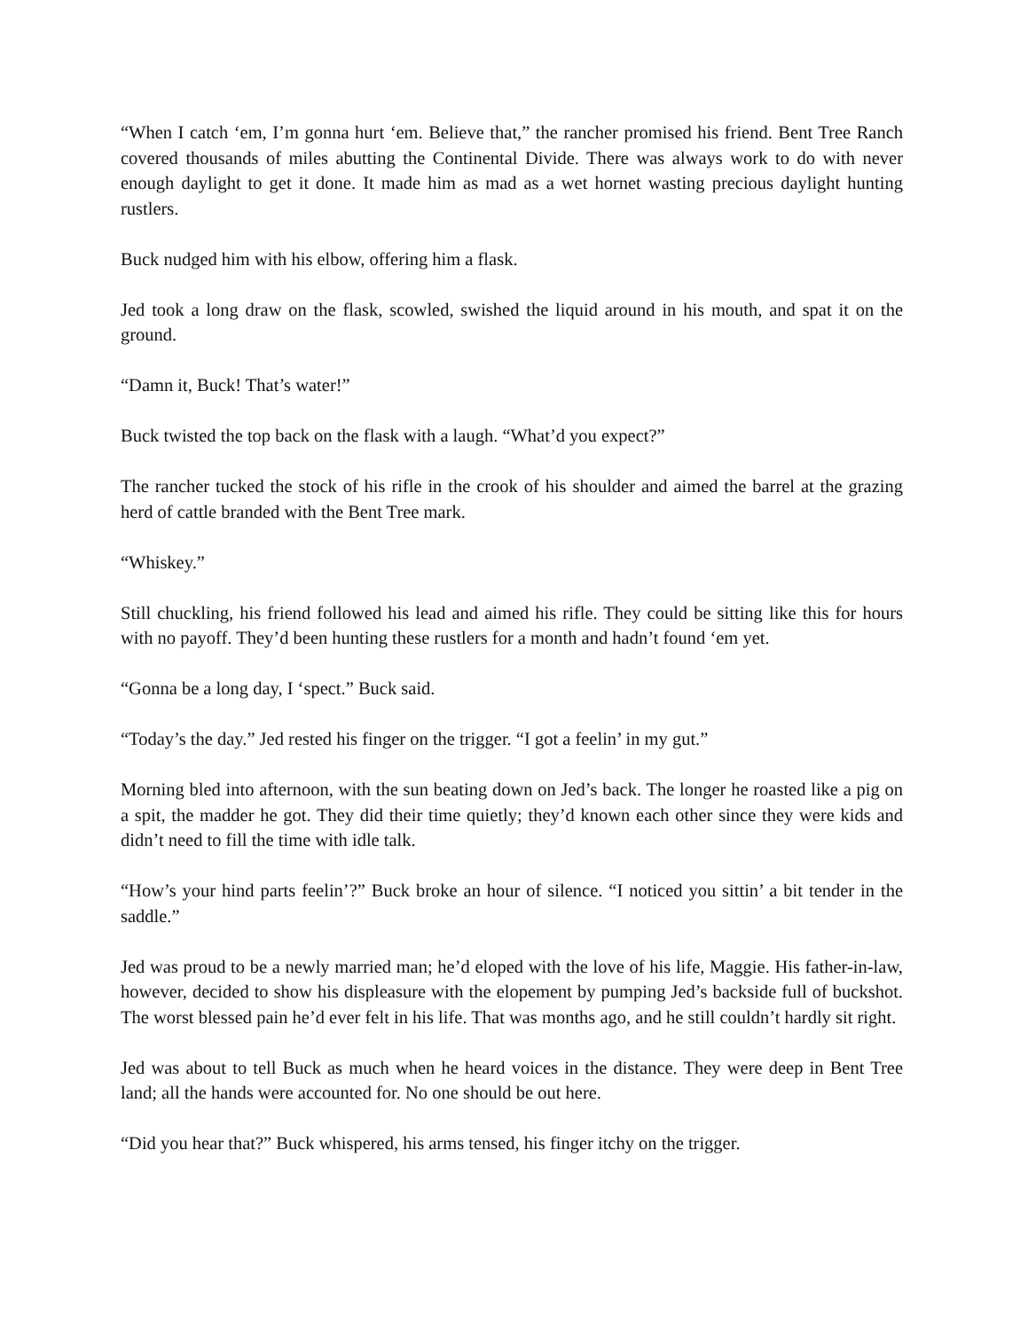“When I catch ‘em, I’m gonna hurt ‘em. Believe that,” the rancher promised his friend. Bent Tree Ranch covered thousands of miles abutting the Continental Divide. There was always work to do with never enough daylight to get it done. It made him as mad as a wet hornet wasting precious daylight hunting rustlers.
Buck nudged him with his elbow, offering him a flask.
Jed took a long draw on the flask, scowled, swished the liquid around in his mouth, and spat it on the ground.
“Damn it, Buck! That’s water!”
Buck twisted the top back on the flask with a laugh. “What’d you expect?”
The rancher tucked the stock of his rifle in the crook of his shoulder and aimed the barrel at the grazing herd of cattle branded with the Bent Tree mark.
“Whiskey.”
Still chuckling, his friend followed his lead and aimed his rifle. They could be sitting like this for hours with no payoff. They’d been hunting these rustlers for a month and hadn’t found ‘em yet.
“Gonna be a long day, I ‘spect.” Buck said.
“Today’s the day.” Jed rested his finger on the trigger. “I got a feelin’ in my gut.”
Morning bled into afternoon, with the sun beating down on Jed’s back. The longer he roasted like a pig on a spit, the madder he got. They did their time quietly; they’d known each other since they were kids and didn’t need to fill the time with idle talk.
“How’s your hind parts feelin’?” Buck broke an hour of silence. “I noticed you sittin’ a bit tender in the saddle.”
Jed was proud to be a newly married man; he’d eloped with the love of his life, Maggie. His father-in-law, however, decided to show his displeasure with the elopement by pumping Jed’s backside full of buckshot. The worst blessed pain he’d ever felt in his life. That was months ago, and he still couldn’t hardly sit right.
Jed was about to tell Buck as much when he heard voices in the distance. They were deep in Bent Tree land; all the hands were accounted for. No one should be out here.
“Did you hear that?” Buck whispered, his arms tensed, his finger itchy on the trigger.